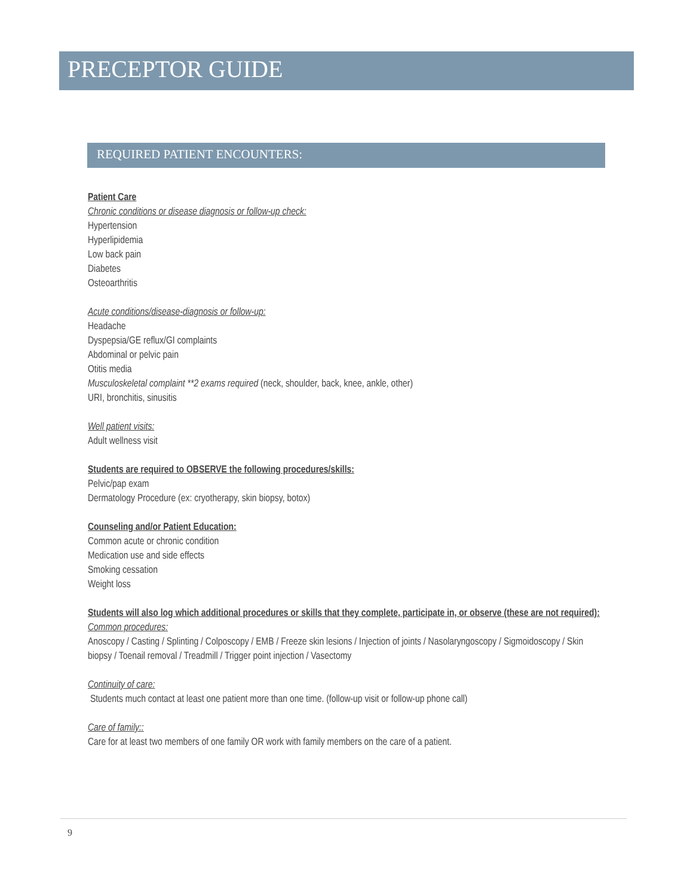PRECEPTOR GUIDE
REQUIRED PATIENT ENCOUNTERS:
Patient Care
Chronic conditions or disease diagnosis or follow-up check:
Hypertension
Hyperlipidemia
Low back pain
Diabetes
Osteoarthritis
Acute conditions/disease-diagnosis or follow-up:
Headache
Dyspepsia/GE reflux/GI complaints
Abdominal or pelvic pain
Otitis media
Musculoskeletal complaint **2 exams required (neck, shoulder, back, knee, ankle, other)
URI, bronchitis, sinusitis
Well patient visits:
Adult wellness visit
Students are required to OBSERVE the following procedures/skills:
Pelvic/pap exam
Dermatology Procedure (ex: cryotherapy, skin biopsy, botox)
Counseling and/or Patient Education:
Common acute or chronic condition
Medication use and side effects
Smoking cessation
Weight loss
Students will also log which additional procedures or skills that they complete, participate in, or observe (these are not required):
Common procedures:
Anoscopy / Casting / Splinting / Colposcopy / EMB / Freeze skin lesions / Injection of joints / Nasolaryngoscopy / Sigmoidoscopy / Skin biopsy / Toenail removal / Treadmill / Trigger point injection / Vasectomy
Continuity of care:
Students much contact at least one patient more than one time. (follow-up visit or follow-up phone call)
Care of family::
Care for at least two members of one family OR work with family members on the care of a patient.
9